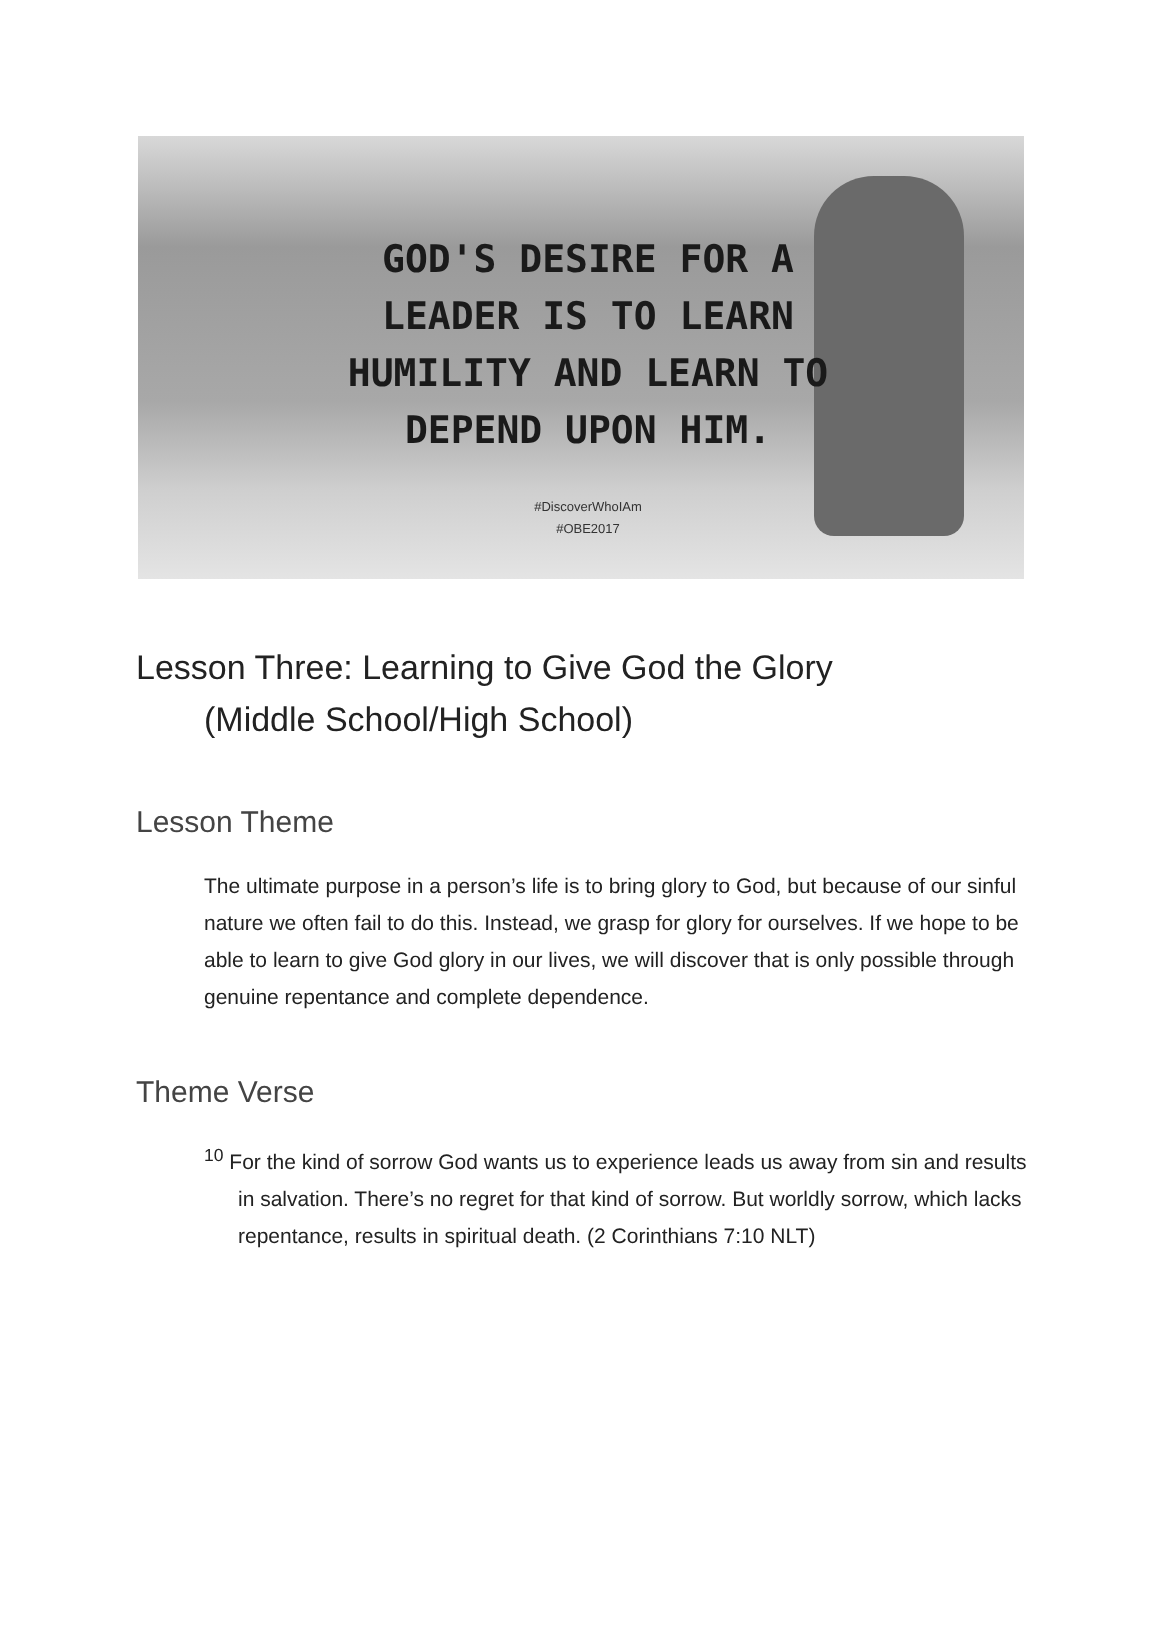GOD'S DESIRE FOR A LEADER IS TO LEARN HUMILITY AND LEARN TO DEPEND UPON HIM.
#DiscoverWhoIAm
#OBE2017
Lesson Three: Learning to Give God the Glory
(Middle School/High School)
Lesson Theme
The ultimate purpose in a person’s life is to bring glory to God, but because of our sinful nature we often fail to do this. Instead, we grasp for glory for ourselves. If we hope to be able to learn to give God glory in our lives, we will discover that is only possible through genuine repentance and complete dependence.
Theme Verse
<sup>10</sup> For the kind of sorrow God wants us to experience leads us away from sin and results in salvation. There’s no regret for that kind of sorrow. But worldly sorrow, which lacks repentance, results in spiritual death. (2 Corinthians 7:10 NLT)